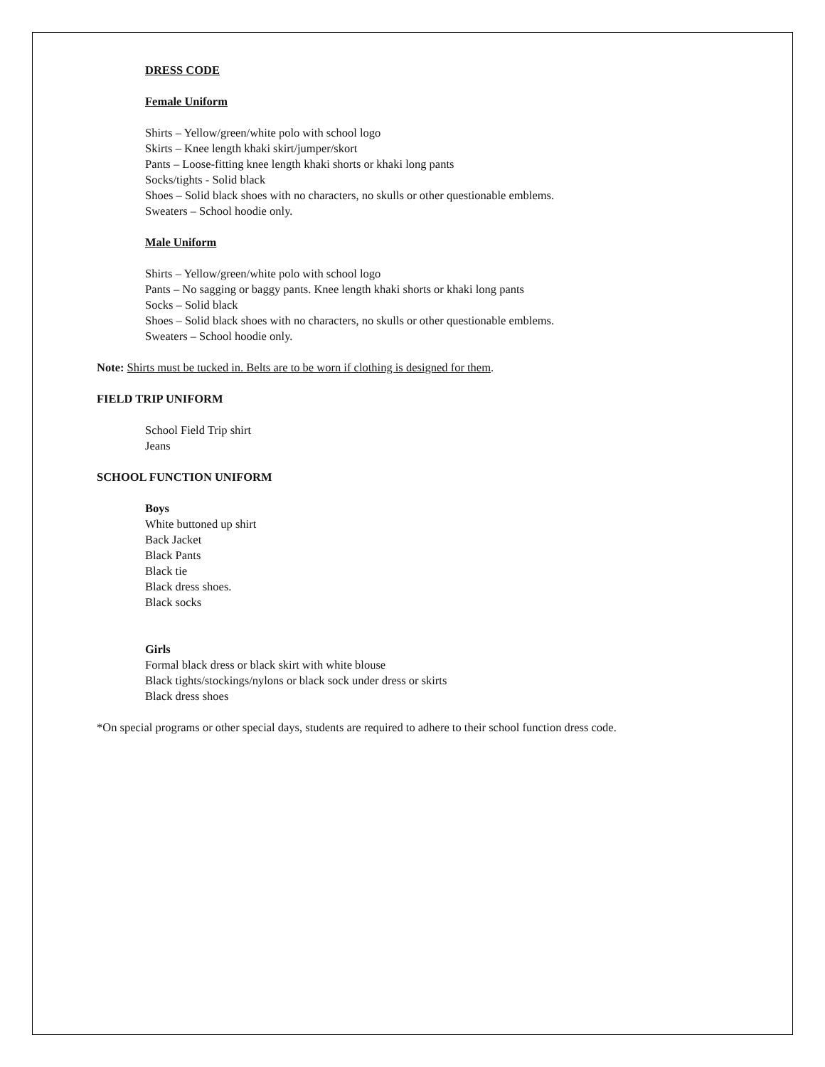DRESS CODE
Female Uniform
Shirts – Yellow/green/white polo with school logo
Skirts – Knee length khaki skirt/jumper/skort
Pants – Loose-fitting knee length khaki shorts or khaki long pants
Socks/tights - Solid black
Shoes – Solid black shoes with no characters, no skulls or other questionable emblems.
Sweaters – School hoodie only.
Male Uniform
Shirts – Yellow/green/white polo with school logo
Pants – No sagging or baggy pants. Knee length khaki shorts or khaki long pants
Socks – Solid black
Shoes – Solid black shoes with no characters, no skulls or other questionable emblems.
Sweaters – School hoodie only.
Note: Shirts must be tucked in. Belts are to be worn if clothing is designed for them.
FIELD TRIP UNIFORM
School Field Trip shirt
Jeans
SCHOOL FUNCTION UNIFORM
Boys
White buttoned up shirt
Back Jacket
Black Pants
Black tie
Black dress shoes.
Black socks
Girls
Formal black dress or black skirt with white blouse
Black tights/stockings/nylons or black sock under dress or skirts
Black dress shoes
*On special programs or other special days, students are required to adhere to their school function dress code.